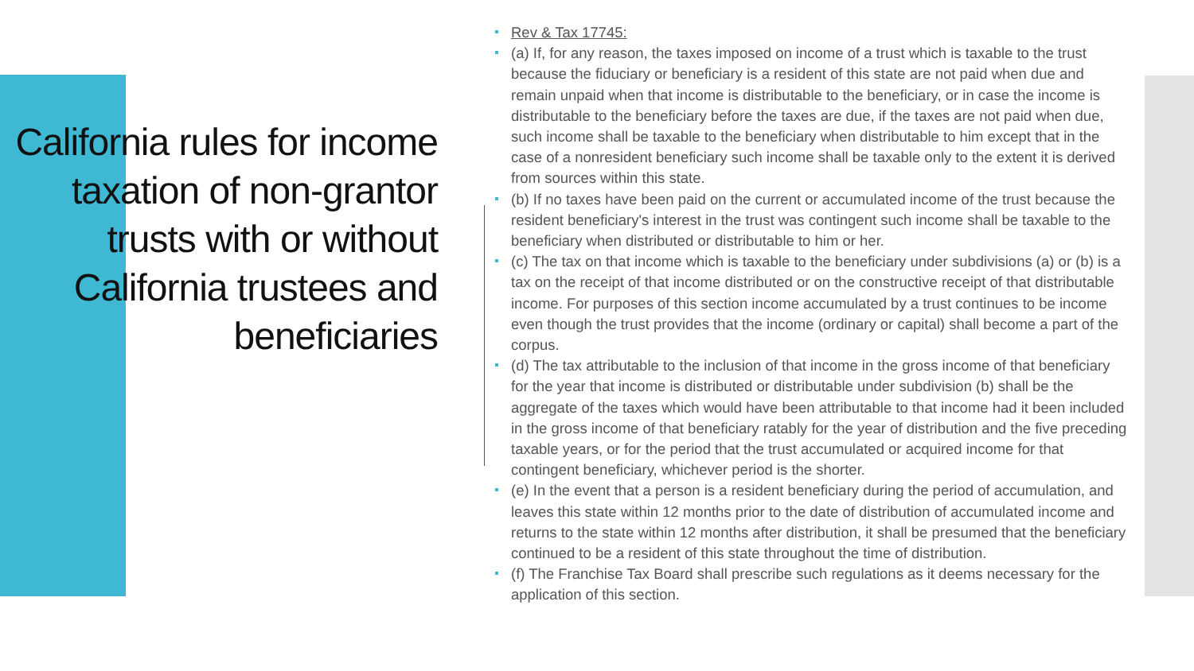California rules for income taxation of non-grantor trusts with or without California trustees and beneficiaries
Rev & Tax 17745:
(a) If, for any reason, the taxes imposed on income of a trust which is taxable to the trust because the fiduciary or beneficiary is a resident of this state are not paid when due and remain unpaid when that income is distributable to the beneficiary, or in case the income is distributable to the beneficiary before the taxes are due, if the taxes are not paid when due, such income shall be taxable to the beneficiary when distributable to him except that in the case of a nonresident beneficiary such income shall be taxable only to the extent it is derived from sources within this state.
(b) If no taxes have been paid on the current or accumulated income of the trust because the resident beneficiary's interest in the trust was contingent such income shall be taxable to the beneficiary when distributed or distributable to him or her.
(c) The tax on that income which is taxable to the beneficiary under subdivisions (a) or (b) is a tax on the receipt of that income distributed or on the constructive receipt of that distributable income. For purposes of this section income accumulated by a trust continues to be income even though the trust provides that the income (ordinary or capital) shall become a part of the corpus.
(d) The tax attributable to the inclusion of that income in the gross income of that beneficiary for the year that income is distributed or distributable under subdivision (b) shall be the aggregate of the taxes which would have been attributable to that income had it been included in the gross income of that beneficiary ratably for the year of distribution and the five preceding taxable years, or for the period that the trust accumulated or acquired income for that contingent beneficiary, whichever period is the shorter.
(e) In the event that a person is a resident beneficiary during the period of accumulation, and leaves this state within 12 months prior to the date of distribution of accumulated income and returns to the state within 12 months after distribution, it shall be presumed that the beneficiary continued to be a resident of this state throughout the time of distribution.
(f) The Franchise Tax Board shall prescribe such regulations as it deems necessary for the application of this section.